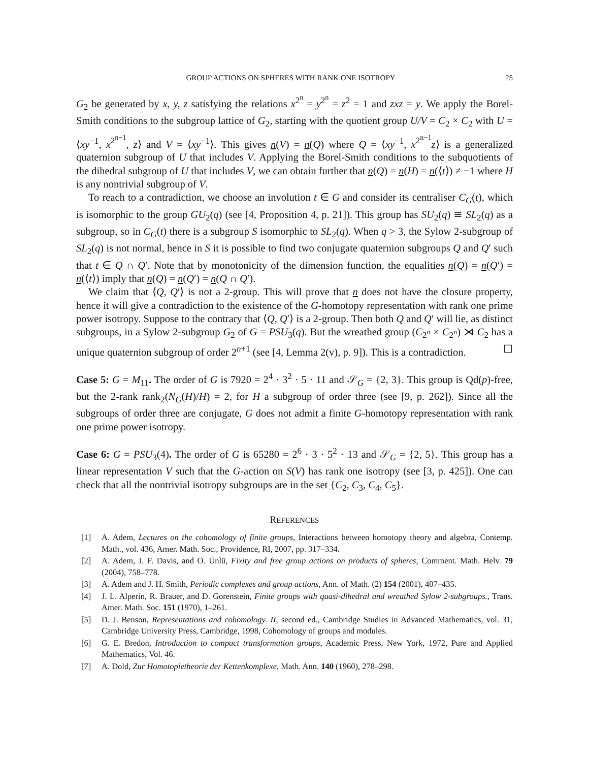GROUP ACTIONS ON SPHERES WITH RANK ONE ISOTROPY 25
G<sub>2</sub> be generated by x, y, z satisfying the relations x<sup>2<sup>n</sup></sup> = y<sup>2<sup>n</sup></sup> = z<sup>2</sup> = 1 and zxz = y. We apply the Borel-Smith conditions to the subgroup lattice of G<sub>2</sub>, starting with the quotient group U/V = C<sub>2</sub> × C<sub>2</sub> with U = ⟨xy<sup>−1</sup>, x<sup>2<sup>n−1</sup></sup>, z⟩ and V = ⟨xy<sup>−1</sup>⟩. This gives n(V) = n(Q) where Q = ⟨xy<sup>−1</sup>, x<sup>2<sup>n−1</sup></sup>z⟩ is a generalized quaternion subgroup of U that includes V. Applying the Borel-Smith conditions to the subquotients of the dihedral subgroup of U that includes V, we can obtain further that n(Q) = n(H) = n(⟨t⟩) ≠ −1 where H is any nontrivial subgroup of V.
To reach to a contradiction, we choose an involution t ∈ G and consider its centraliser C<sub>G</sub>(t), which is isomorphic to the group GU<sub>2</sub>(q) (see [4, Proposition 4, p. 21]). This group has SU<sub>2</sub>(q) ≅ SL<sub>2</sub>(q) as a subgroup, so in C<sub>G</sub>(t) there is a subgroup S isomorphic to SL<sub>2</sub>(q). When q > 3, the Sylow 2-subgroup of SL<sub>2</sub>(q) is not normal, hence in S it is possible to find two conjugate quaternion subgroups Q and Q′ such that t ∈ Q ∩ Q′. Note that by monotonicity of the dimension function, the equalities n(Q) = n(Q′) = n(⟨t⟩) imply that n(Q) = n(Q′) = n(Q ∩ Q′).
We claim that ⟨Q, Q′⟩ is not a 2-group. This will prove that n does not have the closure property, hence it will give a contradiction to the existence of the G-homotopy representation with rank one prime power isotropy. Suppose to the contrary that ⟨Q, Q′⟩ is a 2-group. Then both Q and Q′ will lie, as distinct subgroups, in a Sylow 2-subgroup G<sub>2</sub> of G = PSU<sub>3</sub>(q). But the wreathed group (C<sub>2<sup>n</sup></sub> × C<sub>2<sup>n</sup></sub>) ⋊ C<sub>2</sub> has a unique quaternion subgroup of order 2<sup>n+1</sup> (see [4, Lemma 2(v), p. 9]). This is a contradiction. ☐
Case 5: G = M<sub>11</sub>. The order of G is 7920 = 2<sup>4</sup> · 3<sup>2</sup> · 5 · 11 and 𝒮<sub>G</sub> = {2, 3}. This group is Qd(p)-free, but the 2-rank rank<sub>2</sub>(N<sub>G</sub>(H)/H) = 2, for H a subgroup of order three (see [9, p. 262]). Since all the subgroups of order three are conjugate, G does not admit a finite G-homotopy representation with rank one prime power isotropy.
Case 6: G = PSU<sub>3</sub>(4). The order of G is 65280 = 2<sup>6</sup> · 3 · 5<sup>2</sup> · 13 and 𝒮<sub>G</sub> = {2, 5}. This group has a linear representation V such that the G-action on S(V) has rank one isotropy (see [3, p. 425]). One can check that all the nontrivial isotropy subgroups are in the set {C<sub>2</sub>, C<sub>3</sub>, C<sub>4</sub>, C<sub>5</sub>}.
REFERENCES
[1] A. Adem, Lectures on the cohomology of finite groups, Interactions between homotopy theory and algebra, Contemp. Math., vol. 436, Amer. Math. Soc., Providence, RI, 2007, pp. 317–334.
[2] A. Adem, J. F. Davis, and Ö. Ünlü, Fixity and free group actions on products of spheres, Comment. Math. Helv. 79 (2004), 758–778.
[3] A. Adem and J. H. Smith, Periodic complexes and group actions, Ann. of Math. (2) 154 (2001), 407–435.
[4] J. L. Alperin, R. Brauer, and D. Gorenstein, Finite groups with quasi-dihedral and wreathed Sylow 2-subgroups., Trans. Amer. Math. Soc. 151 (1970), 1–261.
[5] D. J. Benson, Representations and cohomology. II, second ed., Cambridge Studies in Advanced Mathematics, vol. 31, Cambridge University Press, Cambridge, 1998, Cohomology of groups and modules.
[6] G. E. Bredon, Introduction to compact transformation groups, Academic Press, New York, 1972, Pure and Applied Mathematics, Vol. 46.
[7] A. Dold, Zur Homotopietheorie der Kettenkomplexe, Math. Ann. 140 (1960), 278–298.